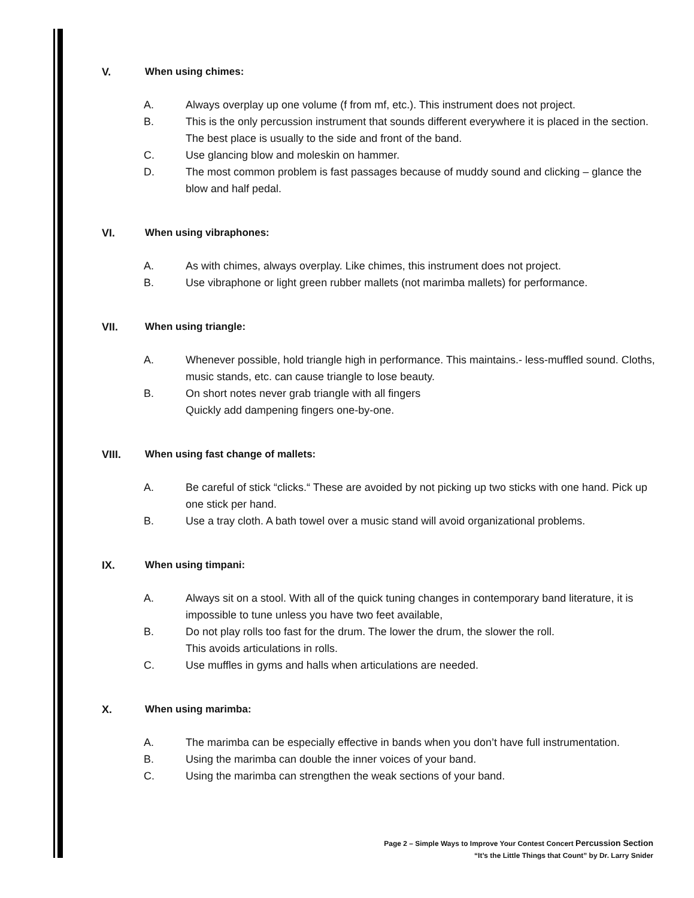V. When using chimes:
A. Always overplay up one volume (f from mf, etc.). This instrument does not project.
B. This is the only percussion instrument that sounds different everywhere it is placed in the section. The best place is usually to the side and front of the band.
C. Use glancing blow and moleskin on hammer.
D. The most common problem is fast passages because of muddy sound and clicking – glance the blow and half pedal.
VI. When using vibraphones:
A. As with chimes, always overplay. Like chimes, this instrument does not project.
B. Use vibraphone or light green rubber mallets (not marimba mallets) for performance.
VII. When using triangle:
A. Whenever possible, hold triangle high in performance. This maintains.- less-muffled sound. Cloths, music stands, etc. can cause triangle to lose beauty.
B. On short notes never grab triangle with all fingers
Quickly add dampening fingers one-by-one.
VIII. When using fast change of mallets:
A. Be careful of stick “clicks.“ These are avoided by not picking up two sticks with one hand. Pick up one stick per hand.
B. Use a tray cloth. A bath towel over a music stand will avoid organizational problems.
IX. When using timpani:
A. Always sit on a stool. With all of the quick tuning changes in contemporary band literature, it is impossible to tune unless you have two feet available,
B. Do not play rolls too fast for the drum. The lower the drum, the slower the roll.
This avoids articulations in rolls.
C. Use muffles in gyms and halls when articulations are needed.
X. When using marimba:
A. The marimba can be especially effective in bands when you don’t have full instrumentation.
B. Using the marimba can double the inner voices of your band.
C. Using the marimba can strengthen the weak sections of your band.
Page 2 – Simple Ways to Improve Your Contest Concert Percussion Section
“It’s the Little Things that Count” by Dr. Larry Snider